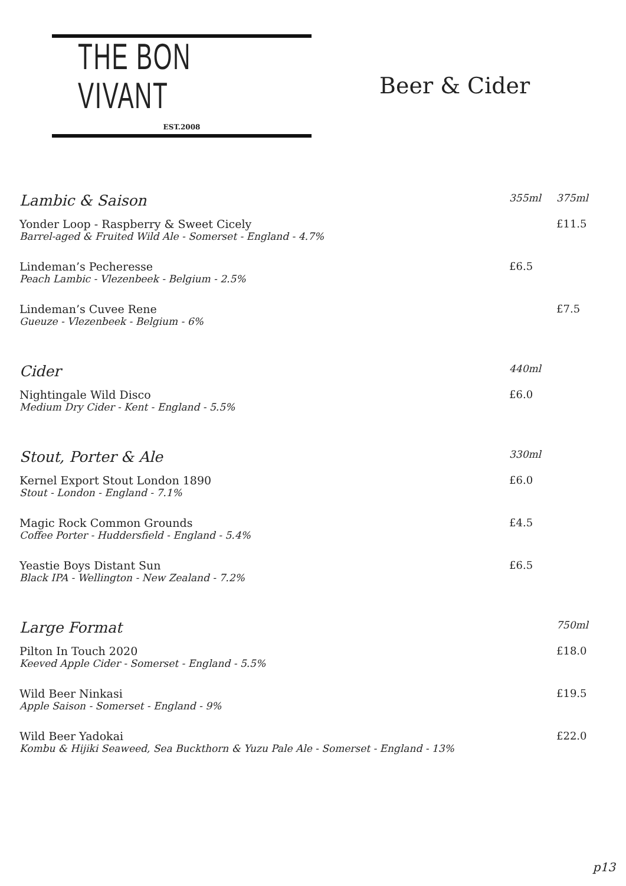THE BON VIVANT
EST.2008
Beer & Cider
| Lambic & Saison | 355ml | 375ml |
| Yonder Loop - Raspberry & Sweet Cicely Barrel-aged & Fruited Wild Ale - Somerset - England - 4.7% | | £11.5 |
| Lindeman’s Pecheresse Peach Lambic - Vlezenbeek - Belgium - 2.5% | £6.5 | |
| Lindeman’s Cuvee Rene Gueuze - Vlezenbeek - Belgium - 6% | | £7.5 |
| Cider | 440ml | |
| Nightingale Wild Disco Medium Dry Cider - Kent - England - 5.5% | £6.0 | |
| Stout, Porter & Ale | 330ml | |
| Kernel Export Stout London 1890 Stout - London - England - 7.1% | £6.0 | |
| Magic Rock Common Grounds Coffee Porter - Huddersfield - England - 5.4% | £4.5 | |
| Yeastie Boys Distant Sun Black IPA - Wellington - New Zealand - 7.2% | £6.5 | |
| Large Format | | 750ml |
| Pilton In Touch 2020 Keeved Apple Cider - Somerset - England - 5.5% | | £18.0 |
| Wild Beer Ninkasi Apple Saison - Somerset - England - 9% | | £19.5 |
| Wild Beer Yadokai Kombu & Hijiki Seaweed, Sea Buckthorn & Yuzu Pale Ale - Somerset - England - 13% | | £22.0 |
p13